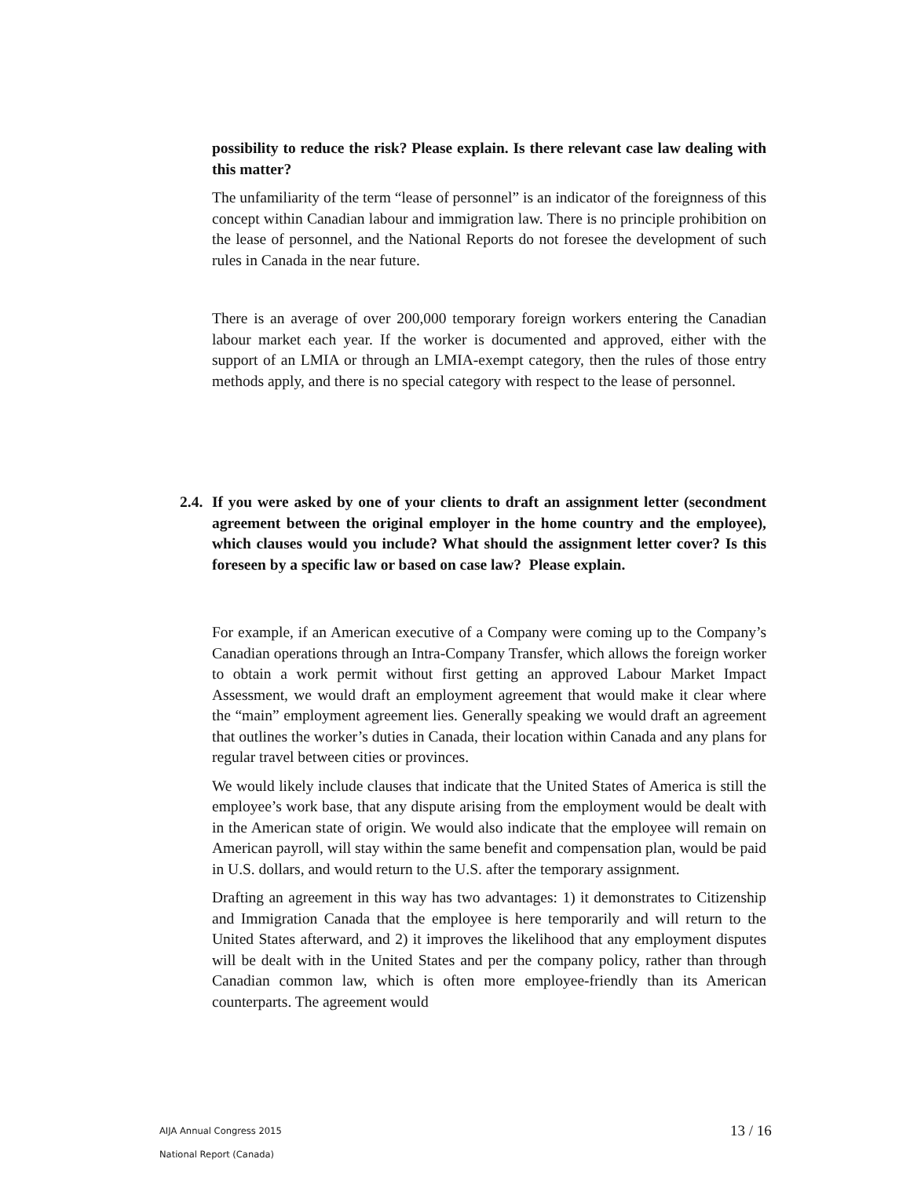possibility to reduce the risk? Please explain. Is there relevant case law dealing with this matter?
The unfamiliarity of the term “lease of personnel” is an indicator of the foreignness of this concept within Canadian labour and immigration law. There is no principle prohibition on the lease of personnel, and the National Reports do not foresee the development of such rules in Canada in the near future.
There is an average of over 200,000 temporary foreign workers entering the Canadian labour market each year. If the worker is documented and approved, either with the support of an LMIA or through an LMIA-exempt category, then the rules of those entry methods apply, and there is no special category with respect to the lease of personnel.
2.4.
If you were asked by one of your clients to draft an assignment letter (secondment agreement between the original employer in the home country and the employee), which clauses would you include? What should the assignment letter cover? Is this foreseen by a specific law or based on case law? Please explain.
For example, if an American executive of a Company were coming up to the Company’s Canadian operations through an Intra-Company Transfer, which allows the foreign worker to obtain a work permit without first getting an approved Labour Market Impact Assessment, we would draft an employment agreement that would make it clear where the “main” employment agreement lies. Generally speaking we would draft an agreement that outlines the worker’s duties in Canada, their location within Canada and any plans for regular travel between cities or provinces.
We would likely include clauses that indicate that the United States of America is still the employee’s work base, that any dispute arising from the employment would be dealt with in the American state of origin. We would also indicate that the employee will remain on American payroll, will stay within the same benefit and compensation plan, would be paid in U.S. dollars, and would return to the U.S. after the temporary assignment.
Drafting an agreement in this way has two advantages: 1) it demonstrates to Citizenship and Immigration Canada that the employee is here temporarily and will return to the United States afterward, and 2) it improves the likelihood that any employment disputes will be dealt with in the United States and per the company policy, rather than through Canadian common law, which is often more employee-friendly than its American counterparts. The agreement would
AIJA Annual Congress 2015
National Report (Canada)
13 / 16